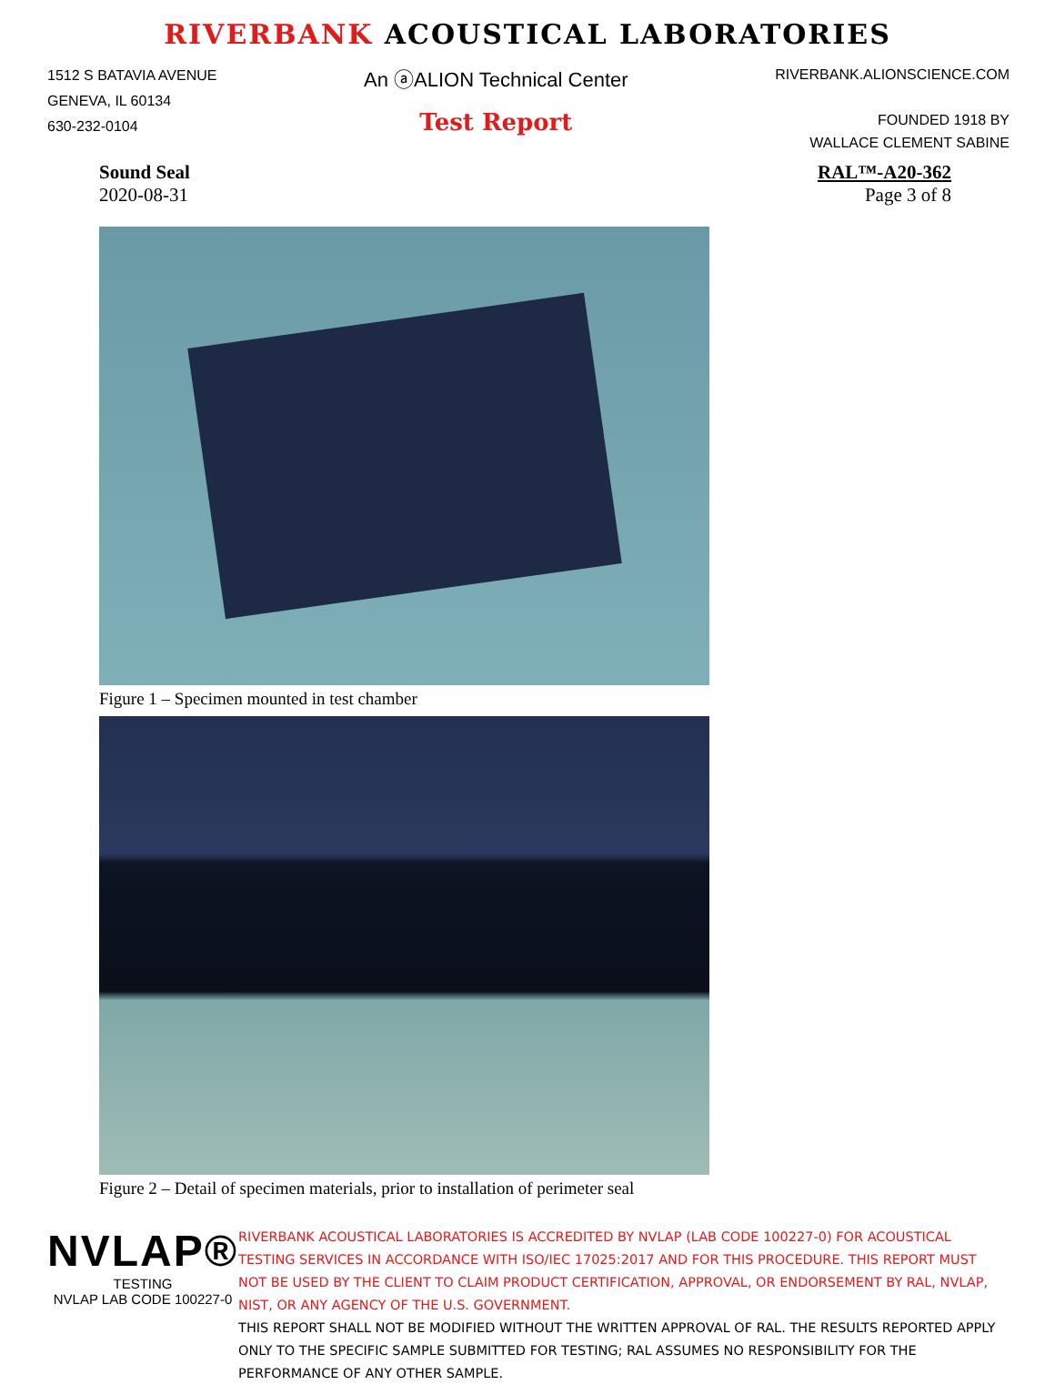RIVERBANK ACOUSTICAL LABORATORIES
1512 S BATAVIA AVENUE
GENEVA, IL 60134
630-232-0104
An ⓐALION Technical Center
Test Report
RIVERBANK.ALIONSCIENCE.COM
FOUNDED 1918 BY
WALLACE CLEMENT SABINE
Sound Seal
2020-08-31
RAL™-A20-362
Page 3 of 8
Figure 1 – Specimen mounted in test chamber
Figure 2 – Detail of specimen materials, prior to installation of perimeter seal
NVLAP®
TESTING
NVLAP LAB CODE 100227-0
RIVERBANK ACOUSTICAL LABORATORIES IS ACCREDITED BY NVLAP (LAB CODE 100227-0) FOR ACOUSTICAL TESTING SERVICES IN ACCORDANCE WITH ISO/IEC 17025:2017 AND FOR THIS PROCEDURE. THIS REPORT MUST NOT BE USED BY THE CLIENT TO CLAIM PRODUCT CERTIFICATION, APPROVAL, OR ENDORSEMENT BY RAL, NVLAP, NIST, OR ANY AGENCY OF THE U.S. GOVERNMENT.
THIS REPORT SHALL NOT BE MODIFIED WITHOUT THE WRITTEN APPROVAL OF RAL. THE RESULTS REPORTED APPLY ONLY TO THE SPECIFIC SAMPLE SUBMITTED FOR TESTING; RAL ASSUMES NO RESPONSIBILITY FOR THE PERFORMANCE OF ANY OTHER SAMPLE.